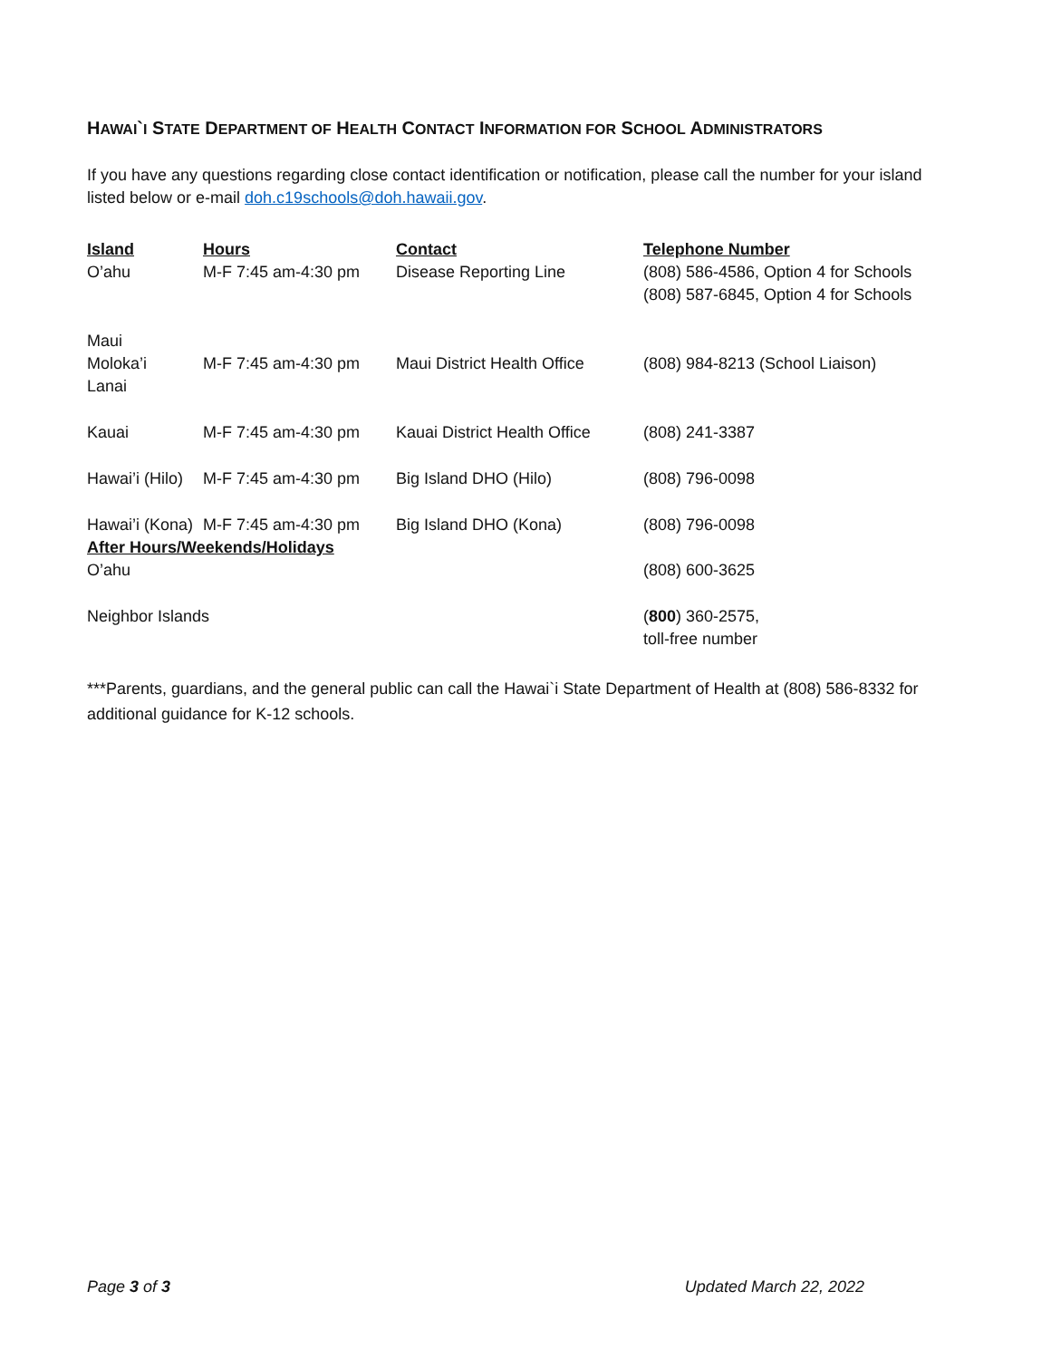HAWAI`I STATE DEPARTMENT OF HEALTH CONTACT INFORMATION FOR SCHOOL ADMINISTRATORS
If you have any questions regarding close contact identification or notification, please call the number for your island listed below or e-mail doh.c19schools@doh.hawaii.gov.
| Island | Hours | Contact | Telephone Number |
| --- | --- | --- | --- |
| O’ahu | M-F 7:45 am-4:30 pm | Disease Reporting Line | (808) 586-4586, Option 4 for Schools (808) 587-6845, Option 4 for Schools |
| Maui Moloka’i Lanai | M-F 7:45 am-4:30 pm | Maui District Health Office | (808) 984-8213 (School Liaison) |
| Kauai | M-F 7:45 am-4:30 pm | Kauai District Health Office | (808) 241-3387 |
| Hawai’i (Hilo) | M-F 7:45 am-4:30 pm | Big Island DHO (Hilo) | (808) 796-0098 |
| Hawai’i (Kona) | M-F 7:45 am-4:30 pm | Big Island DHO (Kona) | (808) 796-0098 |
| After Hours/Weekends/Holidays | | | |
| O’ahu | | | (808) 600-3625 |
| Neighbor Islands | | | ( 800 ) 360-2575, toll-free number |
***Parents, guardians, and the general public can call the Hawai`i State Department of Health at (808) 586-8332 for additional guidance for K-12 schools.
Page 3 of 3 Updated March 22, 2022